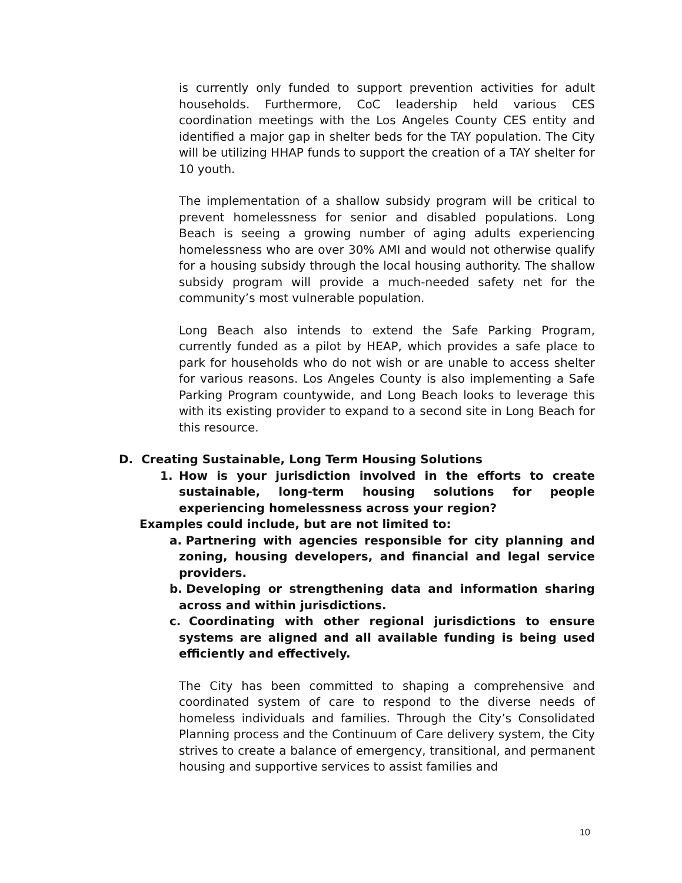is currently only funded to support prevention activities for adult households. Furthermore, CoC leadership held various CES coordination meetings with the Los Angeles County CES entity and identified a major gap in shelter beds for the TAY population. The City will be utilizing HHAP funds to support the creation of a TAY shelter for 10 youth.
The implementation of a shallow subsidy program will be critical to prevent homelessness for senior and disabled populations. Long Beach is seeing a growing number of aging adults experiencing homelessness who are over 30% AMI and would not otherwise qualify for a housing subsidy through the local housing authority. The shallow subsidy program will provide a much-needed safety net for the community’s most vulnerable population.
Long Beach also intends to extend the Safe Parking Program, currently funded as a pilot by HEAP, which provides a safe place to park for households who do not wish or are unable to access shelter for various reasons. Los Angeles County is also implementing a Safe Parking Program countywide, and Long Beach looks to leverage this with its existing provider to expand to a second site in Long Beach for this resource.
D. Creating Sustainable, Long Term Housing Solutions
1. How is your jurisdiction involved in the efforts to create sustainable, long-term housing solutions for people experiencing homelessness across your region?
Examples could include, but are not limited to:
a. Partnering with agencies responsible for city planning and zoning, housing developers, and financial and legal service providers.
b. Developing or strengthening data and information sharing across and within jurisdictions.
c. Coordinating with other regional jurisdictions to ensure systems are aligned and all available funding is being used efficiently and effectively.
The City has been committed to shaping a comprehensive and coordinated system of care to respond to the diverse needs of homeless individuals and families. Through the City’s Consolidated Planning process and the Continuum of Care delivery system, the City strives to create a balance of emergency, transitional, and permanent housing and supportive services to assist families and
10